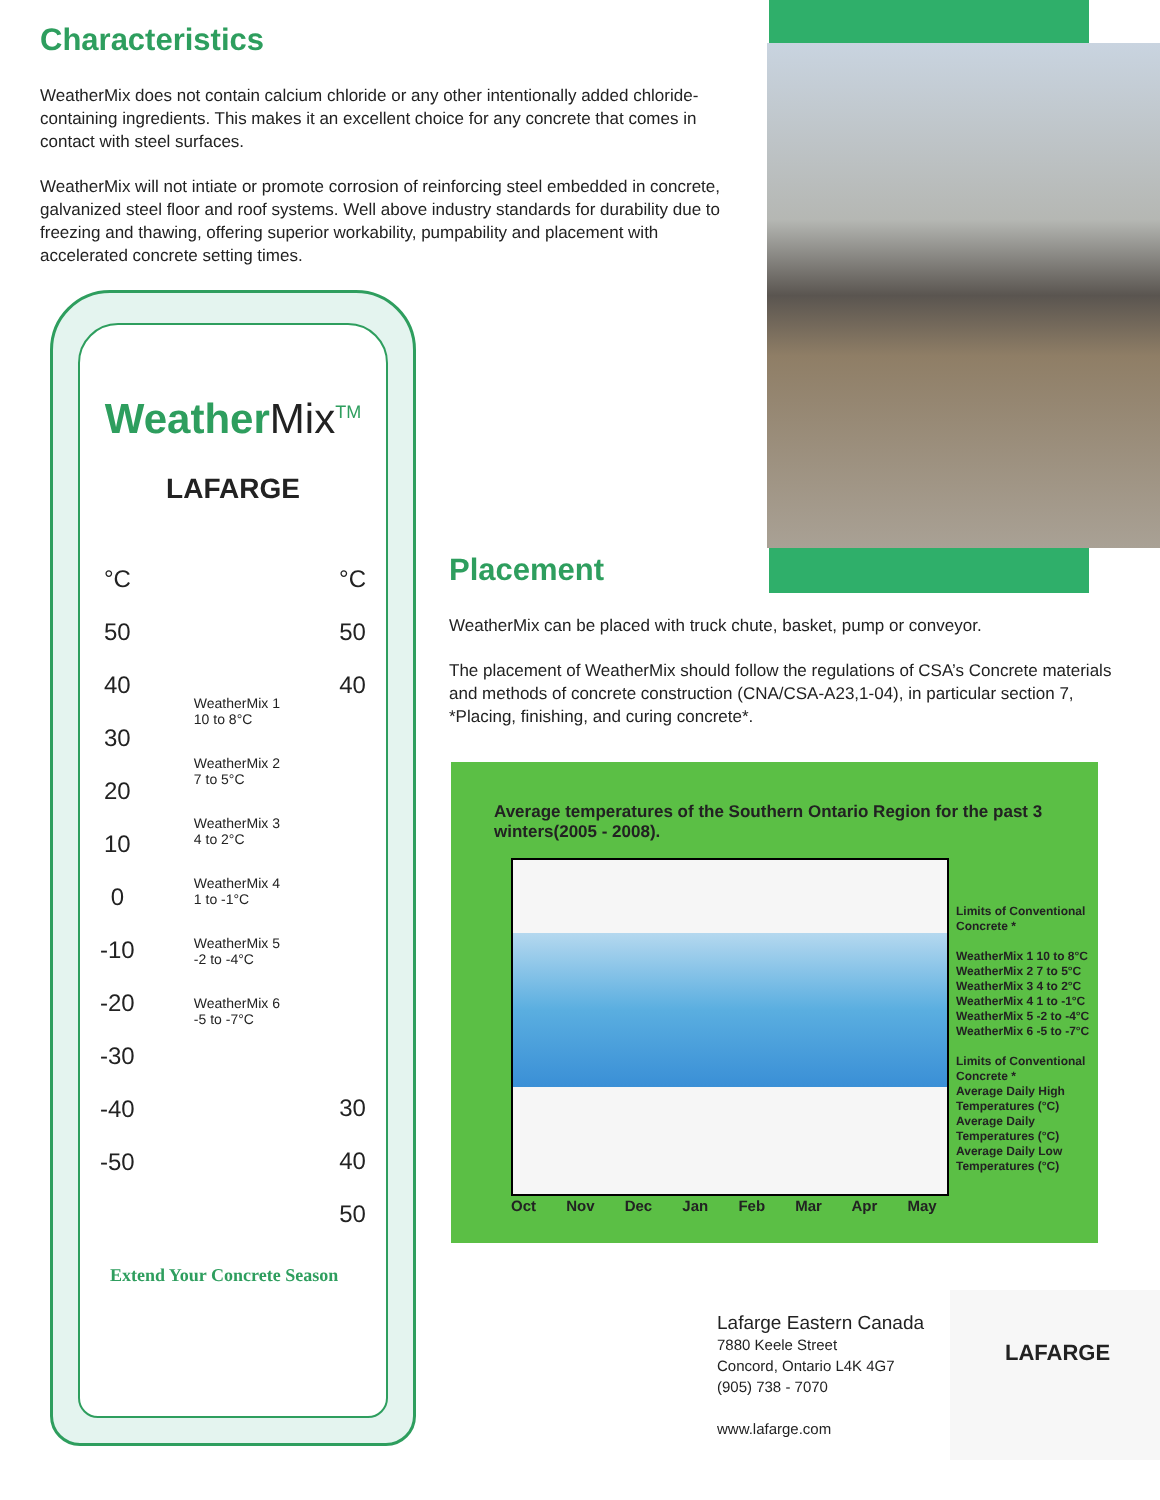Characteristics
WeatherMix does not contain calcium chloride or any other intentionally added chloride-containing ingredients. This makes it an excellent choice for any concrete that comes in contact with steel surfaces.
WeatherMix will not intiate or promote corrosion of reinforcing steel embedded in concrete, galvanized steel floor and roof systems. Well above industry standards for durability due to freezing and thawing, offering superior workability, pumpability and placement with accelerated concrete setting times.
WeatherMix<sup>TM</sup>
LAFARGE
°C
50
40
30
20
10
0
-10
-20
-30
-40
-50
WeatherMix 1
10 to 8°C
WeatherMix 2
7 to 5°C
WeatherMix 3
4 to 2°C
WeatherMix 4
1 to -1°C
WeatherMix 5
-2 to -4°C
WeatherMix 6
-5 to -7°C
°C
50
40
30
40
50
Extend Your Concrete Season
Placement
WeatherMix can be placed with truck chute, basket, pump or conveyor.
The placement of WeatherMix should follow the regulations of CSA’s Concrete materials and methods of concrete construction (CNA/CSA-A23,1-04), in particular section 7, *Placing, finishing, and curing concrete*.
Average temperatures of the Southern Ontario Region for the past 3 winters(2005 - 2008).
Oct Nov Dec Jan Feb Mar Apr May
Limits of Conventional Concrete *
WeatherMix 1 10 to 8°C
WeatherMix 2 7 to 5°C
WeatherMix 3 4 to 2°C
WeatherMix 4 1 to -1°C
WeatherMix 5 -2 to -4°C
WeatherMix 6 -5 to -7°C
Limits of Conventional Concrete *
Average Daily High Temperatures (°C)
Average Daily Temperatures (°C)
Average Daily Low Temperatures (°C)
Lafarge Eastern Canada
7880 Keele Street
Concord, Ontario L4K 4G7
(905) 738 - 7070
www.lafarge.com
LAFARGE